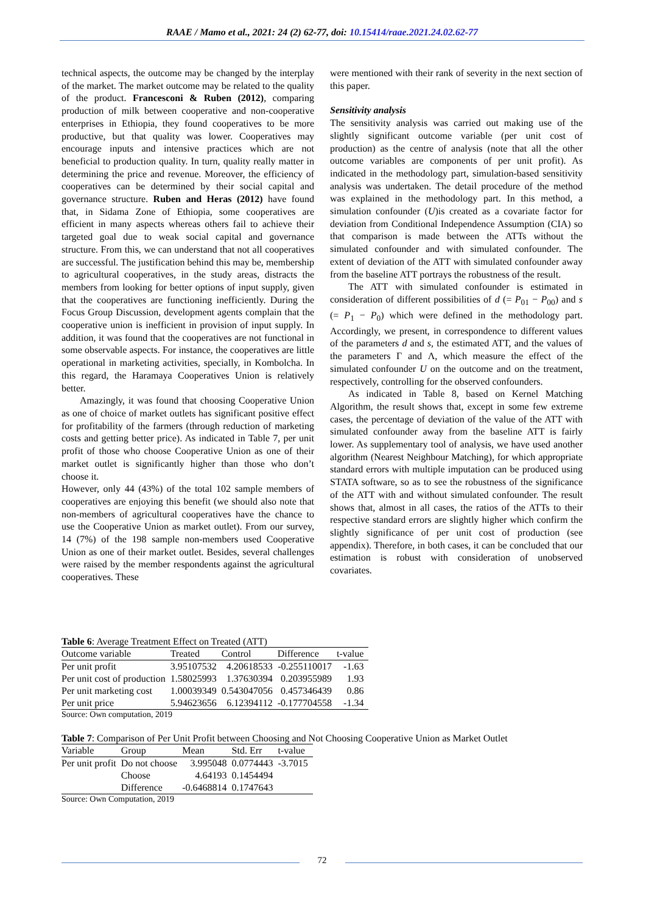RAAE / Mamo et al., 2021: 24 (2) 62-77, doi: 10.15414/raae.2021.24.02.62-77
technical aspects, the outcome may be changed by the interplay of the market. The market outcome may be related to the quality of the product. Francesconi & Ruben (2012), comparing production of milk between cooperative and non-cooperative enterprises in Ethiopia, they found cooperatives to be more productive, but that quality was lower. Cooperatives may encourage inputs and intensive practices which are not beneficial to production quality. In turn, quality really matter in determining the price and revenue. Moreover, the efficiency of cooperatives can be determined by their social capital and governance structure. Ruben and Heras (2012) have found that, in Sidama Zone of Ethiopia, some cooperatives are efficient in many aspects whereas others fail to achieve their targeted goal due to weak social capital and governance structure. From this, we can understand that not all cooperatives are successful. The justification behind this may be, membership to agricultural cooperatives, in the study areas, distracts the members from looking for better options of input supply, given that the cooperatives are functioning inefficiently. During the Focus Group Discussion, development agents complain that the cooperative union is inefficient in provision of input supply. In addition, it was found that the cooperatives are not functional in some observable aspects. For instance, the cooperatives are little operational in marketing activities, specially, in Kombolcha. In this regard, the Haramaya Cooperatives Union is relatively better.
Amazingly, it was found that choosing Cooperative Union as one of choice of market outlets has significant positive effect for profitability of the farmers (through reduction of marketing costs and getting better price). As indicated in Table 7, per unit profit of those who choose Cooperative Union as one of their market outlet is significantly higher than those who don’t choose it.
However, only 44 (43%) of the total 102 sample members of cooperatives are enjoying this benefit (we should also note that non-members of agricultural cooperatives have the chance to use the Cooperative Union as market outlet). From our survey, 14 (7%) of the 198 sample non-members used Cooperative Union as one of their market outlet. Besides, several challenges were raised by the member respondents against the agricultural cooperatives. These
were mentioned with their rank of severity in the next section of this paper.
Sensitivity analysis
The sensitivity analysis was carried out making use of the slightly significant outcome variable (per unit cost of production) as the centre of analysis (note that all the other outcome variables are components of per unit profit). As indicated in the methodology part, simulation-based sensitivity analysis was undertaken. The detail procedure of the method was explained in the methodology part. In this method, a simulation confounder (U)is created as a covariate factor for deviation from Conditional Independence Assumption (CIA) so that comparison is made between the ATTs without the simulated confounder and with simulated confounder. The extent of deviation of the ATT with simulated confounder away from the baseline ATT portrays the robustness of the result.
The ATT with simulated confounder is estimated in consideration of different possibilities of d (= P<sub>01</sub> − P<sub>00</sub>) and s (= P<sub>1</sub> − P<sub>0</sub>) which were defined in the methodology part. Accordingly, we present, in correspondence to different values of the parameters d and s, the estimated ATT, and the values of the parameters Γ and Λ, which measure the effect of the simulated confounder U on the outcome and on the treatment, respectively, controlling for the observed confounders.
As indicated in Table 8, based on Kernel Matching Algorithm, the result shows that, except in some few extreme cases, the percentage of deviation of the value of the ATT with simulated confounder away from the baseline ATT is fairly lower. As supplementary tool of analysis, we have used another algorithm (Nearest Neighbour Matching), for which appropriate standard errors with multiple imputation can be produced using STATA software, so as to see the robustness of the significance of the ATT with and without simulated confounder. The result shows that, almost in all cases, the ratios of the ATTs to their respective standard errors are slightly higher which confirm the slightly significance of per unit cost of production (see appendix). Therefore, in both cases, it can be concluded that our estimation is robust with consideration of unobserved covariates.
Table 6: Average Treatment Effect on Treated (ATT)
| Outcome variable | Treated | Control | Difference | t-value |
| --- | --- | --- | --- | --- |
| Per unit profit | 3.95107532 | 4.20618533 | -0.255110017 | -1.63 |
| Per unit cost of production | 1.58025993 | 1.37630394 | 0.203955989 | 1.93 |
| Per unit marketing cost | 1.00039349 | 0.543047056 | 0.457346439 | 0.86 |
| Per unit price | 5.94623656 | 6.12394112 | -0.177704558 | -1.34 |
Source: Own computation, 2019
Table 7: Comparison of Per Unit Profit between Choosing and Not Choosing Cooperative Union as Market Outlet
| Variable | Group | Mean | Std. Err | t-value |
| --- | --- | --- | --- | --- |
| Per unit profit | Do not choose | 3.995048 | 0.0774443 | -3.7015 |
| | Choose | 4.64193 | 0.1454494 | |
| | Difference | -0.6468814 | 0.1747643 | |
Source: Own Computation, 2019
72